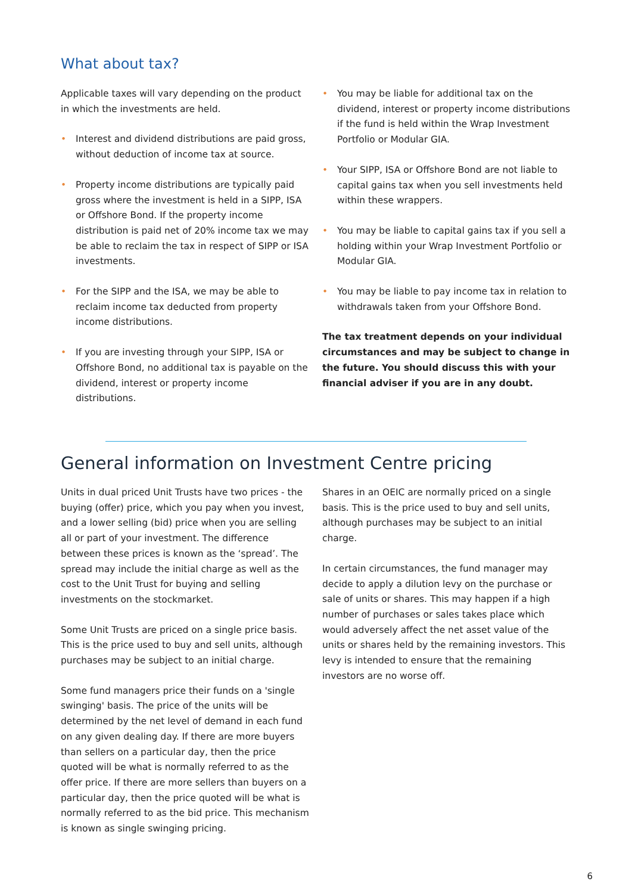What about tax?
Applicable taxes will vary depending on the product in which the investments are held.
• Interest and dividend distributions are paid gross, without deduction of income tax at source.
• Property income distributions are typically paid gross where the investment is held in a SIPP, ISA or Offshore Bond. If the property income distribution is paid net of 20% income tax we may be able to reclaim the tax in respect of SIPP or ISA investments.
• For the SIPP and the ISA, we may be able to reclaim income tax deducted from property income distributions.
• If you are investing through your SIPP, ISA or Offshore Bond, no additional tax is payable on the dividend, interest or property income distributions.
• You may be liable for additional tax on the dividend, interest or property income distributions if the fund is held within the Wrap Investment Portfolio or Modular GIA.
• Your SIPP, ISA or Offshore Bond are not liable to capital gains tax when you sell investments held within these wrappers.
• You may be liable to capital gains tax if you sell a holding within your Wrap Investment Portfolio or Modular GIA.
• You may be liable to pay income tax in relation to withdrawals taken from your Offshore Bond.
The tax treatment depends on your individual circumstances and may be subject to change in the future. You should discuss this with your financial adviser if you are in any doubt.
General information on Investment Centre pricing
Units in dual priced Unit Trusts have two prices - the buying (offer) price, which you pay when you invest, and a lower selling (bid) price when you are selling all or part of your investment. The difference between these prices is known as the ‘spread’. The spread may include the initial charge as well as the cost to the Unit Trust for buying and selling investments on the stockmarket.
Some Unit Trusts are priced on a single price basis. This is the price used to buy and sell units, although purchases may be subject to an initial charge.
Some fund managers price their funds on a 'single swinging' basis. The price of the units will be determined by the net level of demand in each fund on any given dealing day. If there are more buyers than sellers on a particular day, then the price quoted will be what is normally referred to as the offer price. If there are more sellers than buyers on a particular day, then the price quoted will be what is normally referred to as the bid price. This mechanism is known as single swinging pricing.
Shares in an OEIC are normally priced on a single basis. This is the price used to buy and sell units, although purchases may be subject to an initial charge.
In certain circumstances, the fund manager may decide to apply a dilution levy on the purchase or sale of units or shares. This may happen if a high number of purchases or sales takes place which would adversely affect the net asset value of the units or shares held by the remaining investors. This levy is intended to ensure that the remaining investors are no worse off.
6